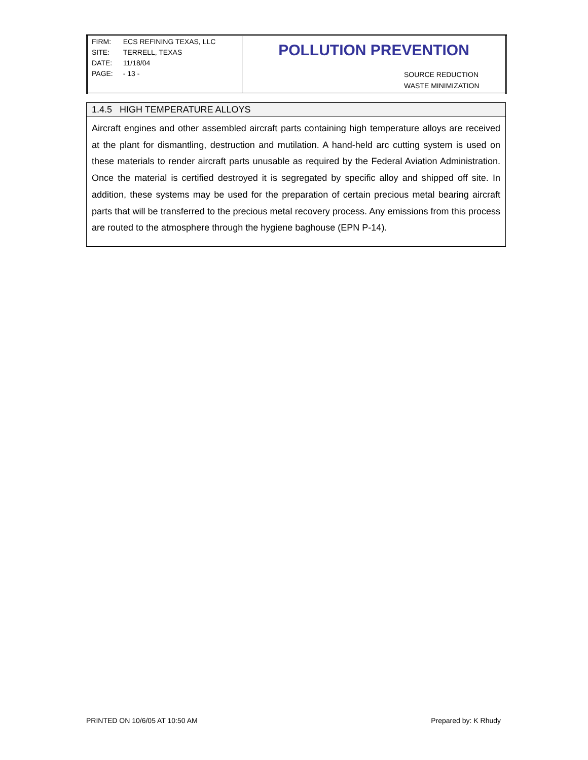| / FIRM: / ECS REFINING TEXAS, LLC / / SITE: / TERRELL, TEXAS / / DATE: / 11/18/04 / / PAGE: / - 13 - / | POLLUTION PREVENTION SOURCE REDUCTION WASTE MINIMIZATION |
1.4.5 HIGH TEMPERATURE ALLOYS
Aircraft engines and other assembled aircraft parts containing high temperature alloys are received at the plant for dismantling, destruction and mutilation. A hand-held arc cutting system is used on these materials to render aircraft parts unusable as required by the Federal Aviation Administration. Once the material is certified destroyed it is segregated by specific alloy and shipped off site. In addition, these systems may be used for the preparation of certain precious metal bearing aircraft parts that will be transferred to the precious metal recovery process. Any emissions from this process are routed to the atmosphere through the hygiene baghouse (EPN P-14).
PRINTED ON 10/6/05 AT 10:50 AM Prepared by: K Rhudy